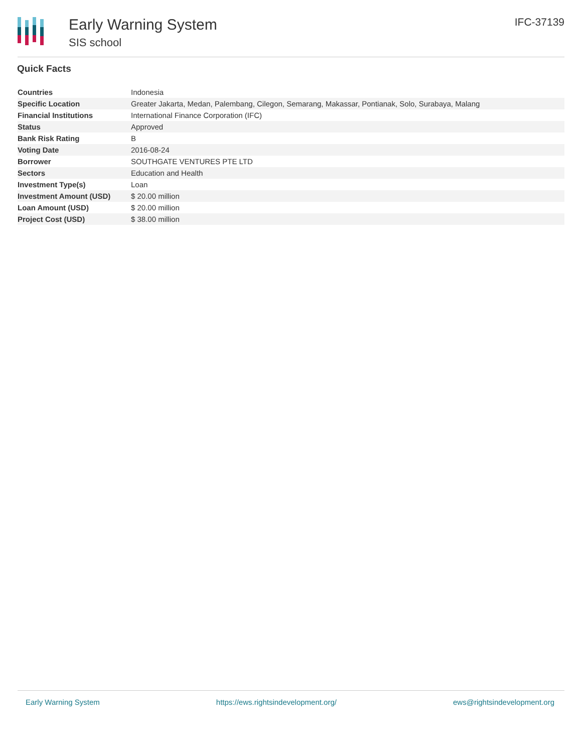Early Warning System
SIS school
IFC-37139
Quick Facts
| Countries | Indonesia |
| Specific Location | Greater Jakarta, Medan, Palembang, Cilegon, Semarang, Makassar, Pontianak, Solo, Surabaya, Malang |
| Financial Institutions | International Finance Corporation (IFC) |
| Status | Approved |
| Bank Risk Rating | B |
| Voting Date | 2016-08-24 |
| Borrower | SOUTHGATE VENTURES PTE LTD |
| Sectors | Education and Health |
| Investment Type(s) | Loan |
| Investment Amount (USD) | $ 20.00 million |
| Loan Amount (USD) | $ 20.00 million |
| Project Cost (USD) | $ 38.00 million |
Early Warning System https://ews.rightsindevelopment.org/ ews@rightsindevelopment.org